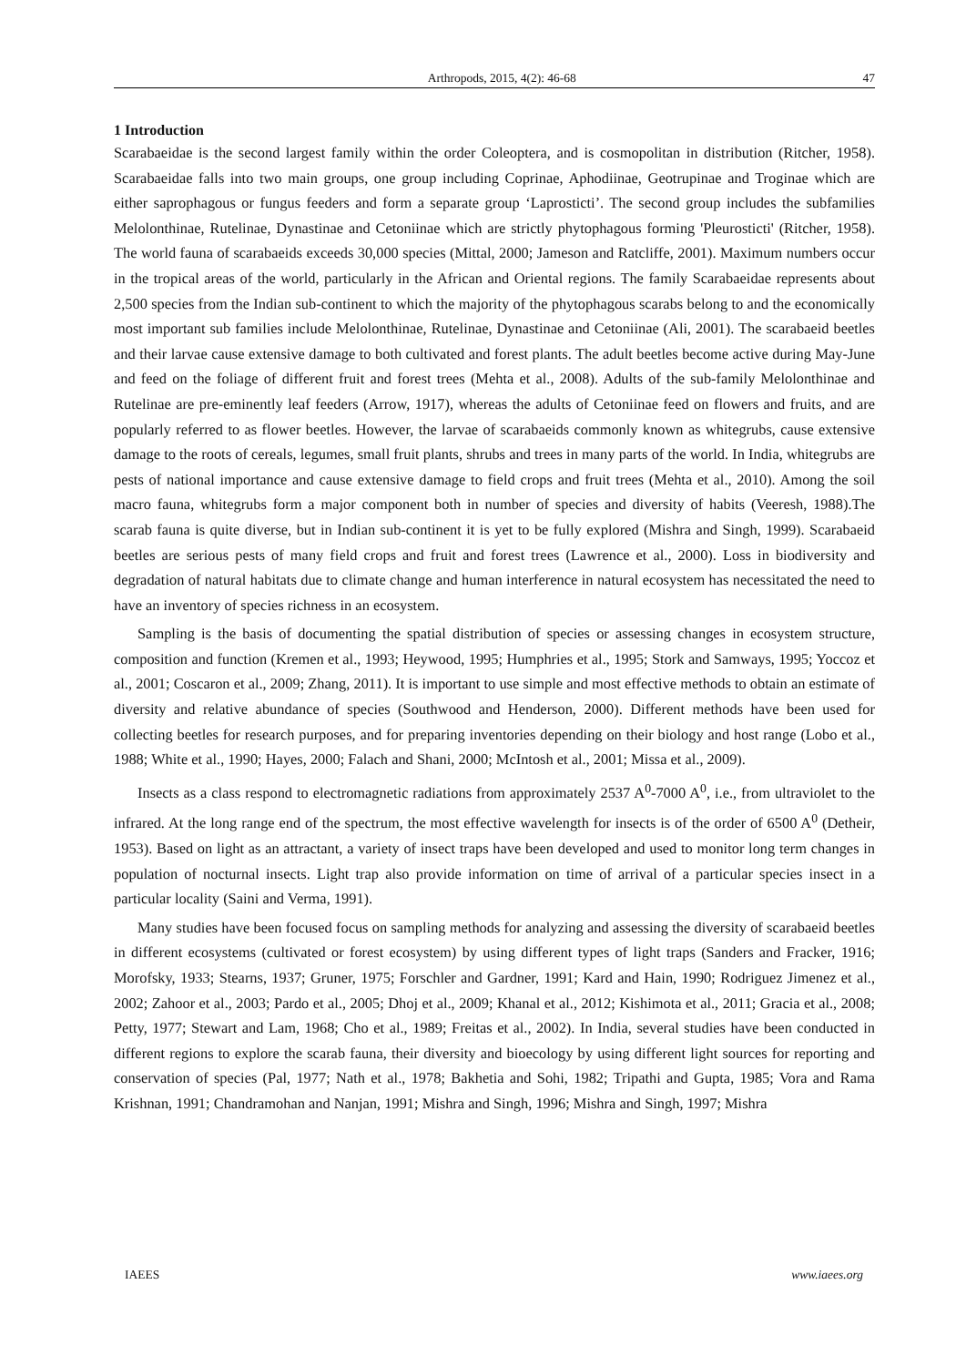Arthropods, 2015, 4(2): 46-68 47
1 Introduction
Scarabaeidae is the second largest family within the order Coleoptera, and is cosmopolitan in distribution (Ritcher, 1958). Scarabaeidae falls into two main groups, one group including Coprinae, Aphodiinae, Geotrupinae and Troginae which are either saprophagous or fungus feeders and form a separate group ‘Laprosticti’. The second group includes the subfamilies Melolonthinae, Rutelinae, Dynastinae and Cetoniinae which are strictly phytophagous forming 'Pleurosticti' (Ritcher, 1958). The world fauna of scarabaeids exceeds 30,000 species (Mittal, 2000; Jameson and Ratcliffe, 2001). Maximum numbers occur in the tropical areas of the world, particularly in the African and Oriental regions. The family Scarabaeidae represents about 2,500 species from the Indian sub-continent to which the majority of the phytophagous scarabs belong to and the economically most important sub families include Melolonthinae, Rutelinae, Dynastinae and Cetoniinae (Ali, 2001). The scarabaeid beetles and their larvae cause extensive damage to both cultivated and forest plants. The adult beetles become active during May-June and feed on the foliage of different fruit and forest trees (Mehta et al., 2008). Adults of the sub-family Melolonthinae and Rutelinae are pre-eminently leaf feeders (Arrow, 1917), whereas the adults of Cetoniinae feed on flowers and fruits, and are popularly referred to as flower beetles. However, the larvae of scarabaeids commonly known as whitegrubs, cause extensive damage to the roots of cereals, legumes, small fruit plants, shrubs and trees in many parts of the world. In India, whitegrubs are pests of national importance and cause extensive damage to field crops and fruit trees (Mehta et al., 2010). Among the soil macro fauna, whitegrubs form a major component both in number of species and diversity of habits (Veeresh, 1988).The scarab fauna is quite diverse, but in Indian sub-continent it is yet to be fully explored (Mishra and Singh, 1999). Scarabaeid beetles are serious pests of many field crops and fruit and forest trees (Lawrence et al., 2000). Loss in biodiversity and degradation of natural habitats due to climate change and human interference in natural ecosystem has necessitated the need to have an inventory of species richness in an ecosystem.
Sampling is the basis of documenting the spatial distribution of species or assessing changes in ecosystem structure, composition and function (Kremen et al., 1993; Heywood, 1995; Humphries et al., 1995; Stork and Samways, 1995; Yoccoz et al., 2001; Coscaron et al., 2009; Zhang, 2011). It is important to use simple and most effective methods to obtain an estimate of diversity and relative abundance of species (Southwood and Henderson, 2000). Different methods have been used for collecting beetles for research purposes, and for preparing inventories depending on their biology and host range (Lobo et al., 1988; White et al., 1990; Hayes, 2000; Falach and Shani, 2000; McIntosh et al., 2001; Missa et al., 2009).
Insects as a class respond to electromagnetic radiations from approximately 2537 A<sup>0</sup>-7000 A<sup>0</sup>, i.e., from ultraviolet to the infrared. At the long range end of the spectrum, the most effective wavelength for insects is of the order of 6500 A<sup>0</sup> (Detheir, 1953). Based on light as an attractant, a variety of insect traps have been developed and used to monitor long term changes in population of nocturnal insects. Light trap also provide information on time of arrival of a particular species insect in a particular locality (Saini and Verma, 1991).
Many studies have been focused focus on sampling methods for analyzing and assessing the diversity of scarabaeid beetles in different ecosystems (cultivated or forest ecosystem) by using different types of light traps (Sanders and Fracker, 1916; Morofsky, 1933; Stearns, 1937; Gruner, 1975; Forschler and Gardner, 1991; Kard and Hain, 1990; Rodriguez Jimenez et al., 2002; Zahoor et al., 2003; Pardo et al., 2005; Dhoj et al., 2009; Khanal et al., 2012; Kishimota et al., 2011; Gracia et al., 2008; Petty, 1977; Stewart and Lam, 1968; Cho et al., 1989; Freitas et al., 2002). In India, several studies have been conducted in different regions to explore the scarab fauna, their diversity and bioecology by using different light sources for reporting and conservation of species (Pal, 1977; Nath et al., 1978; Bakhetia and Sohi, 1982; Tripathi and Gupta, 1985; Vora and Rama Krishnan, 1991; Chandramohan and Nanjan, 1991; Mishra and Singh, 1996; Mishra and Singh, 1997; Mishra
IAEES www.iaees.org